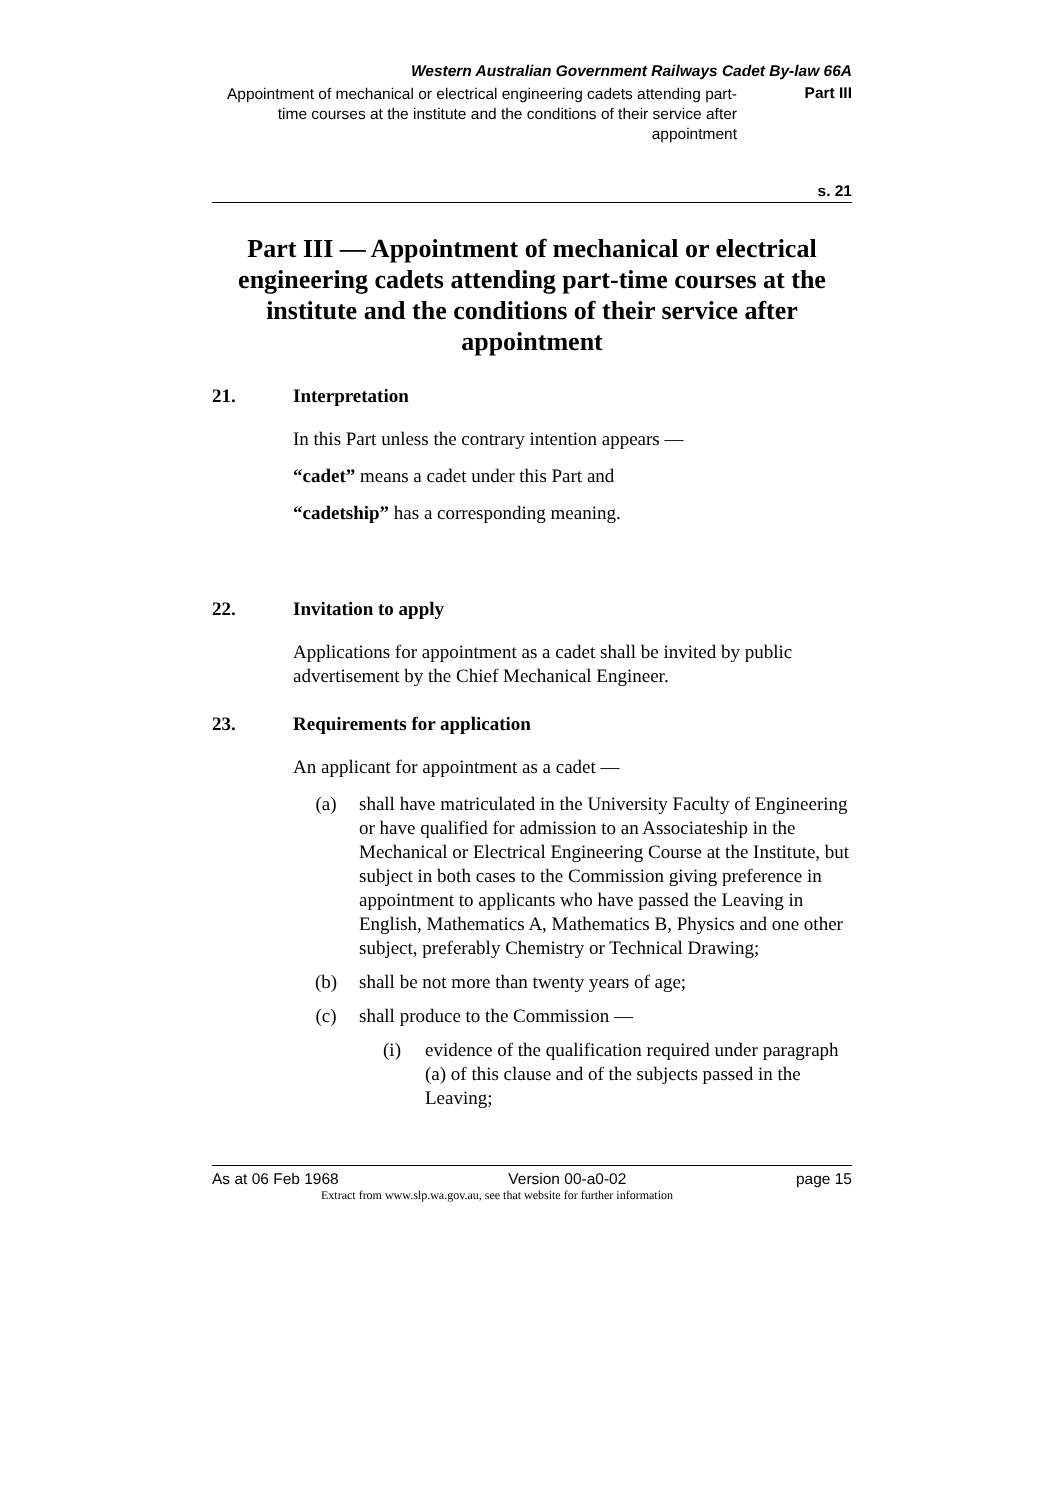Western Australian Government Railways Cadet By-law 66A
Appointment of mechanical or electrical engineering cadets attending part-time courses at the institute and the conditions of their service after appointment
Part III
s. 21
Part III — Appointment of mechanical or electrical engineering cadets attending part-time courses at the institute and the conditions of their service after appointment
21. Interpretation
In this Part unless the contrary intention appears —
“cadet” means a cadet under this Part and
“cadetship” has a corresponding meaning.
22. Invitation to apply
Applications for appointment as a cadet shall be invited by public advertisement by the Chief Mechanical Engineer.
23. Requirements for application
An applicant for appointment as a cadet —
(a) shall have matriculated in the University Faculty of Engineering or have qualified for admission to an Associateship in the Mechanical or Electrical Engineering Course at the Institute, but subject in both cases to the Commission giving preference in appointment to applicants who have passed the Leaving in English, Mathematics A, Mathematics B, Physics and one other subject, preferably Chemistry or Technical Drawing;
(b) shall be not more than twenty years of age;
(c) shall produce to the Commission —
(i) evidence of the qualification required under paragraph (a) of this clause and of the subjects passed in the Leaving;
As at 06 Feb 1968 Version 00-a0-02 page 15
Extract from www.slp.wa.gov.au, see that website for further information